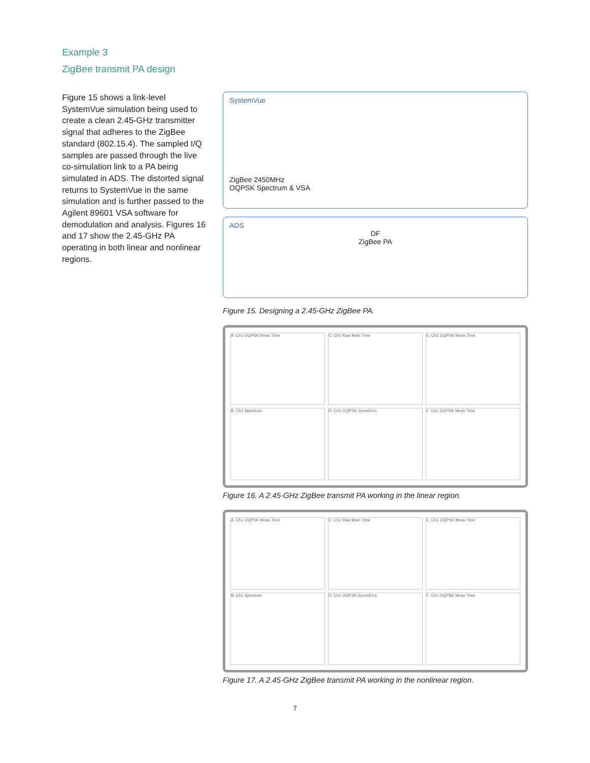Example 3
ZigBee transmit PA design
Figure 15 shows a link-level SystemVue simulation being used to create a clean 2.45-GHz transmitter signal that adheres to the ZigBee standard (802.15.4). The sampled I/Q samples are passed through the live co-simulation link to a PA being simulated in ADS. The distorted signal returns to SystemVue in the same simulation and is further passed to the Agilent 89601 VSA software for demodulation and analysis. Figures 16 and 17 show the 2.45-GHz PA operating in both linear and nonlinear regions.
SystemVue
ZigBee 2450MHz
OQPSK Spectrum & VSA
ADS
DF
ZigBee PA
Figure 15. Designing a 2.45-GHz ZigBee PA.
A: Ch1 OQPSK Meas Time
C: Ch1 Raw Main Time
E: Ch1 OQPSK Meas Time
B: Ch1 Spectrum
D: Ch1 OQPSK Syms/Errs
F: Ch1 OQPSK Meas Time
Figure 16. A 2.45-GHz ZigBee transmit PA working in the linear region.
A: Ch1 OQPSK Meas Time
C: Ch1 Raw Main Time
E: Ch1 OQPSK Meas Time
B: Ch1 Spectrum
D: Ch1 OQPSK Syms/Errs
F: Ch1 OQPSK Meas Time
Figure 17. A 2.45-GHz ZigBee transmit PA working in the nonlinear region.
7